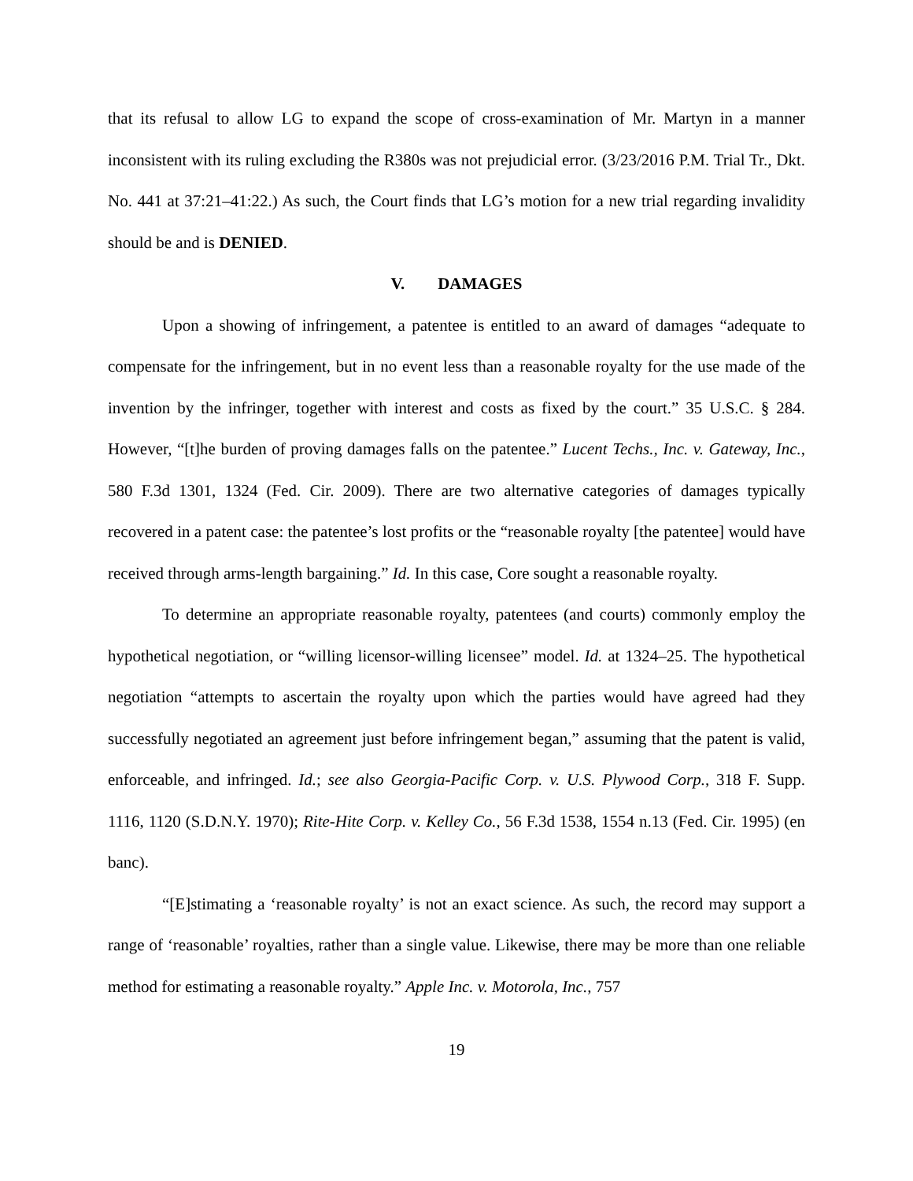that its refusal to allow LG to expand the scope of cross-examination of Mr. Martyn in a manner inconsistent with its ruling excluding the R380s was not prejudicial error. (3/23/2016 P.M. Trial Tr., Dkt. No. 441 at 37:21–41:22.) As such, the Court finds that LG’s motion for a new trial regarding invalidity should be and is DENIED.
V. DAMAGES
Upon a showing of infringement, a patentee is entitled to an award of damages “adequate to compensate for the infringement, but in no event less than a reasonable royalty for the use made of the invention by the infringer, together with interest and costs as fixed by the court.” 35 U.S.C. § 284. However, “[t]he burden of proving damages falls on the patentee.” Lucent Techs., Inc. v. Gateway, Inc., 580 F.3d 1301, 1324 (Fed. Cir. 2009). There are two alternative categories of damages typically recovered in a patent case: the patentee’s lost profits or the “reasonable royalty [the patentee] would have received through arms-length bargaining.” Id. In this case, Core sought a reasonable royalty.
To determine an appropriate reasonable royalty, patentees (and courts) commonly employ the hypothetical negotiation, or “willing licensor-willing licensee” model. Id. at 1324–25. The hypothetical negotiation “attempts to ascertain the royalty upon which the parties would have agreed had they successfully negotiated an agreement just before infringement began,” assuming that the patent is valid, enforceable, and infringed. Id.; see also Georgia-Pacific Corp. v. U.S. Plywood Corp., 318 F. Supp. 1116, 1120 (S.D.N.Y. 1970); Rite-Hite Corp. v. Kelley Co., 56 F.3d 1538, 1554 n.13 (Fed. Cir. 1995) (en banc).
“[E]stimating a ‘reasonable royalty’ is not an exact science. As such, the record may support a range of ‘reasonable’ royalties, rather than a single value. Likewise, there may be more than one reliable method for estimating a reasonable royalty.” Apple Inc. v. Motorola, Inc., 757
19